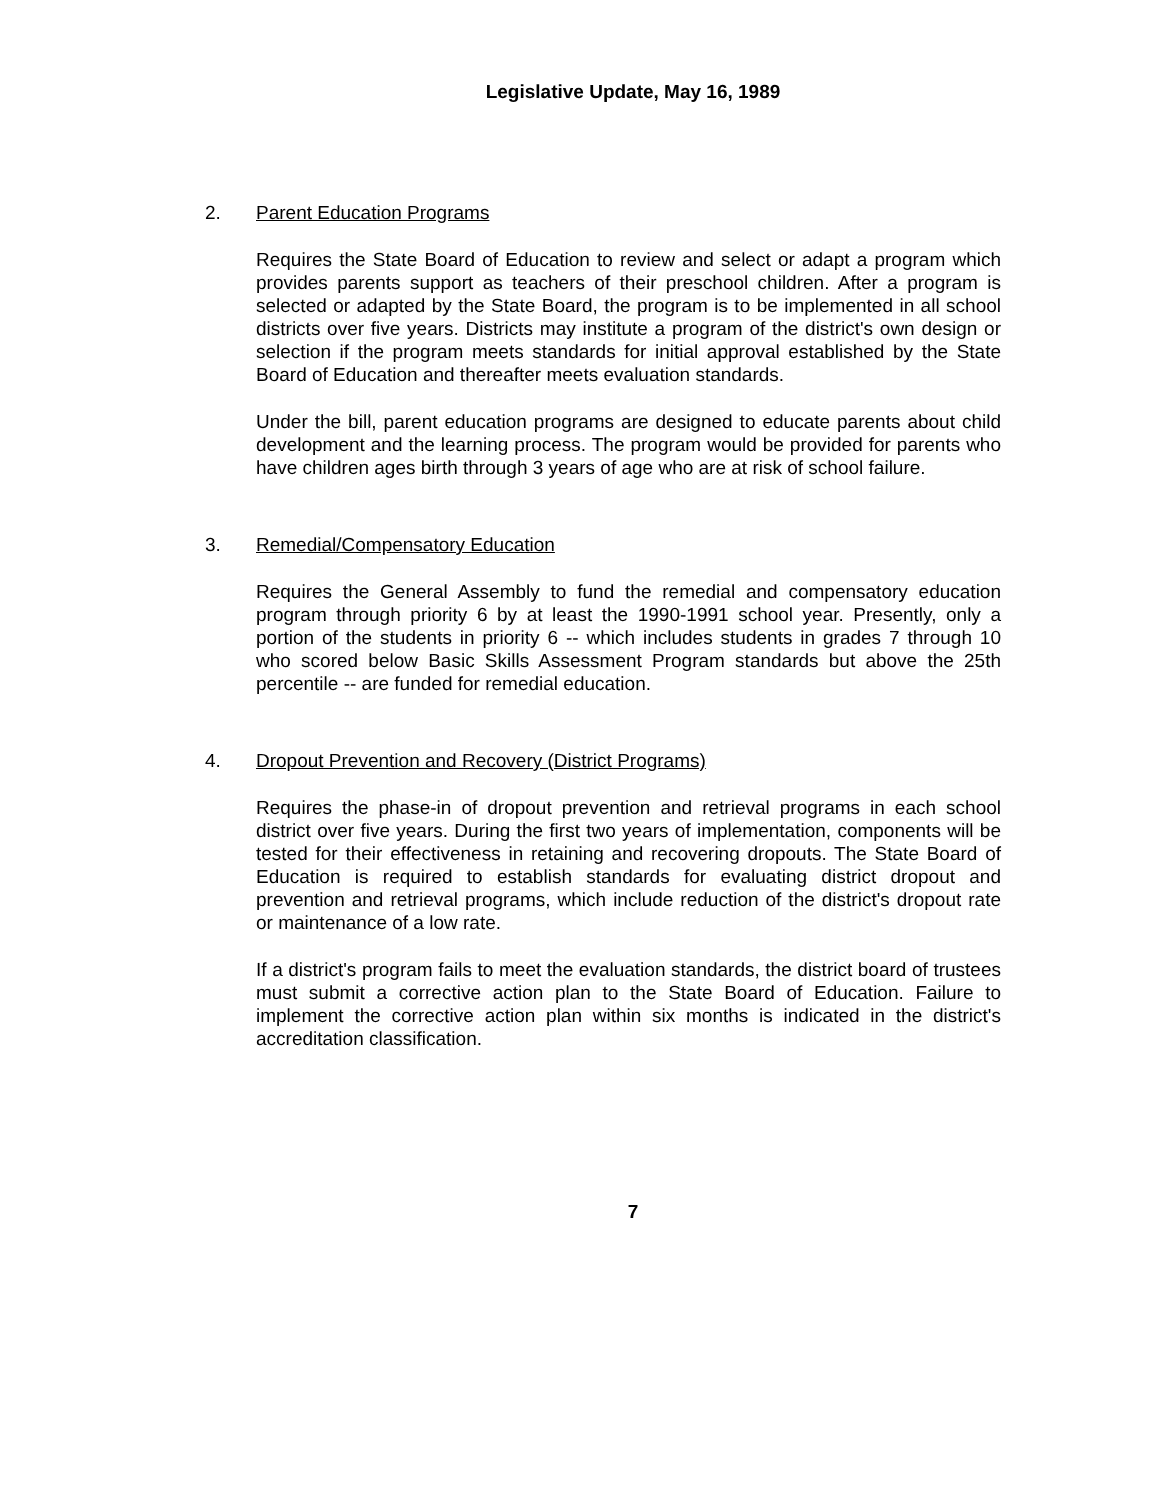Legislative Update, May 16, 1989
2. Parent Education Programs
Requires the State Board of Education to review and select or adapt a program which provides parents support as teachers of their preschool children. After a program is selected or adapted by the State Board, the program is to be implemented in all school districts over five years. Districts may institute a program of the district's own design or selection if the program meets standards for initial approval established by the State Board of Education and thereafter meets evaluation standards.
Under the bill, parent education programs are designed to educate parents about child development and the learning process. The program would be provided for parents who have children ages birth through 3 years of age who are at risk of school failure.
3. Remedial/Compensatory Education
Requires the General Assembly to fund the remedial and compensatory education program through priority 6 by at least the 1990-1991 school year. Presently, only a portion of the students in priority 6 -- which includes students in grades 7 through 10 who scored below Basic Skills Assessment Program standards but above the 25th percentile -- are funded for remedial education.
4. Dropout Prevention and Recovery (District Programs)
Requires the phase-in of dropout prevention and retrieval programs in each school district over five years. During the first two years of implementation, components will be tested for their effectiveness in retaining and recovering dropouts. The State Board of Education is required to establish standards for evaluating district dropout and prevention and retrieval programs, which include reduction of the district's dropout rate or maintenance of a low rate.
If a district's program fails to meet the evaluation standards, the district board of trustees must submit a corrective action plan to the State Board of Education. Failure to implement the corrective action plan within six months is indicated in the district's accreditation classification.
7